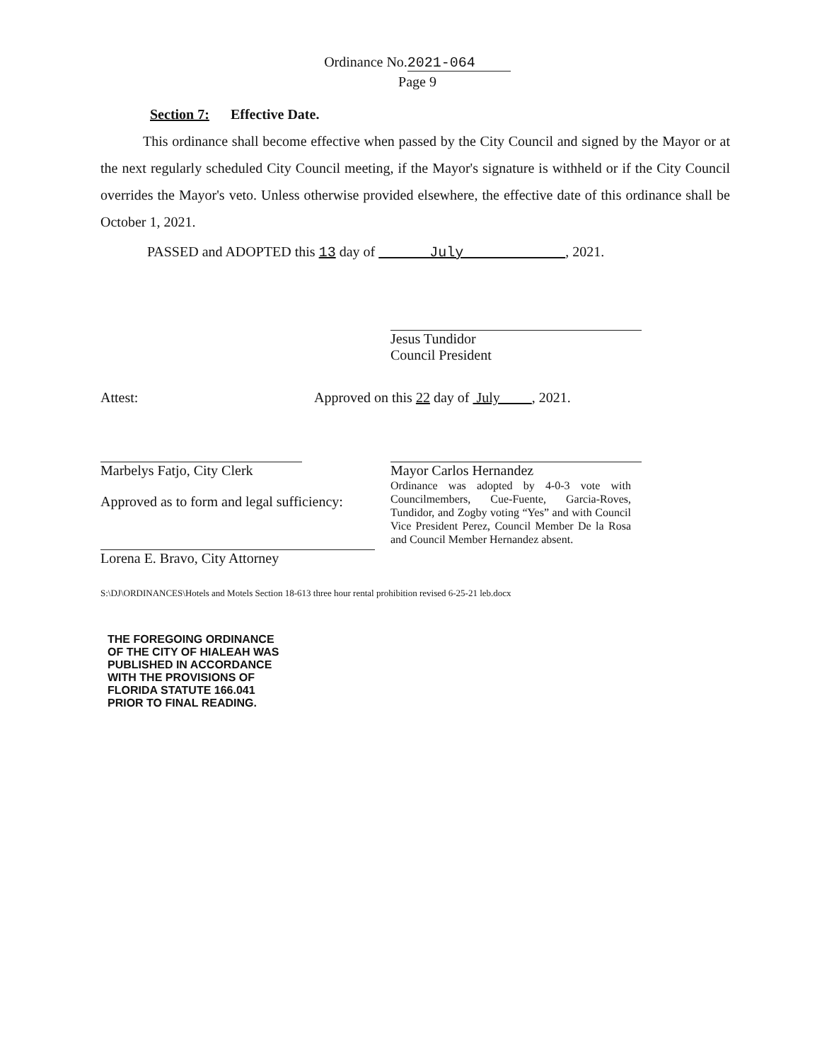Ordinance No.2021-064
Page 9
Section 7: Effective Date.
This ordinance shall become effective when passed by the City Council and signed by the Mayor or at the next regularly scheduled City Council meeting, if the Mayor's signature is withheld or if the City Council overrides the Mayor's veto. Unless otherwise provided elsewhere, the effective date of this ordinance shall be October 1, 2021.
PASSED and ADOPTED this 13 day of July , 2021.
Jesus Tundidor
Council President
Attest:
Approved on this 22 day of July , 2021.
Marbelys Fatjo, City Clerk
Mayor Carlos Hernandez
Ordinance was adopted by 4-0-3 vote with Councilmembers, Cue-Fuente, Garcia-Roves, Tundidor, and Zogby voting “Yes” and with Council Vice President Perez, Council Member De la Rosa and Council Member Hernandez absent.
Approved as to form and legal sufficiency:
Lorena E. Bravo, City Attorney
S:\DJ\ORDINANCES\Hotels and Motels Section 18-613 three hour rental prohibition revised 6-25-21 leb.docx
THE FOREGOING ORDINANCE
OF THE CITY OF HIALEAH WAS
PUBLISHED IN ACCORDANCE
WITH THE PROVISIONS OF
FLORIDA STATUTE 166.041
PRIOR TO FINAL READING.